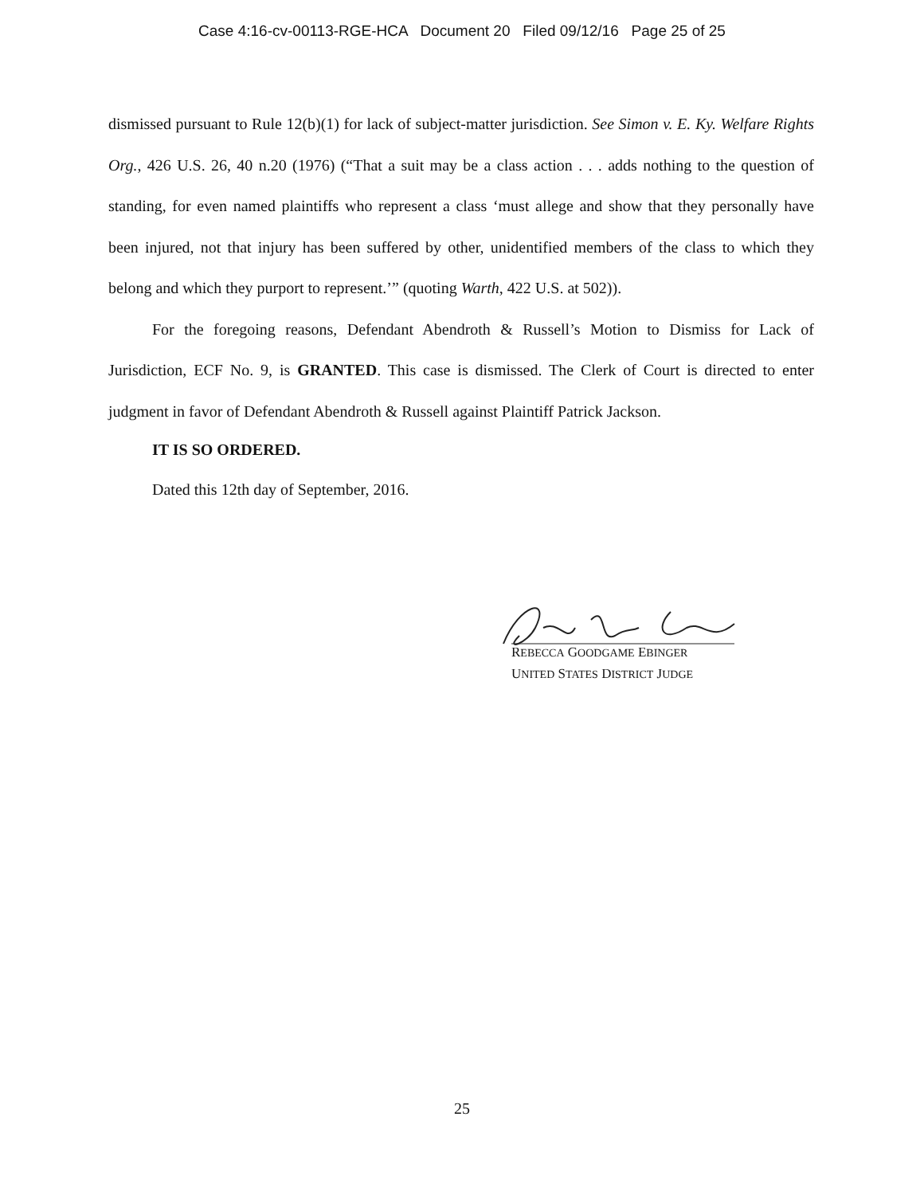Case 4:16-cv-00113-RGE-HCA Document 20 Filed 09/12/16 Page 25 of 25
dismissed pursuant to Rule 12(b)(1) for lack of subject-matter jurisdiction. See Simon v. E. Ky. Welfare Rights Org., 426 U.S. 26, 40 n.20 (1976) (“That a suit may be a class action . . . adds nothing to the question of standing, for even named plaintiffs who represent a class ‘must allege and show that they personally have been injured, not that injury has been suffered by other, unidentified members of the class to which they belong and which they purport to represent.’” (quoting Warth, 422 U.S. at 502)).
For the foregoing reasons, Defendant Abendroth & Russell’s Motion to Dismiss for Lack of Jurisdiction, ECF No. 9, is GRANTED. This case is dismissed. The Clerk of Court is directed to enter judgment in favor of Defendant Abendroth & Russell against Plaintiff Patrick Jackson.
IT IS SO ORDERED.
Dated this 12th day of September, 2016.
REBECCA GOODGAME EBINGER
UNITED STATES DISTRICT JUDGE
25